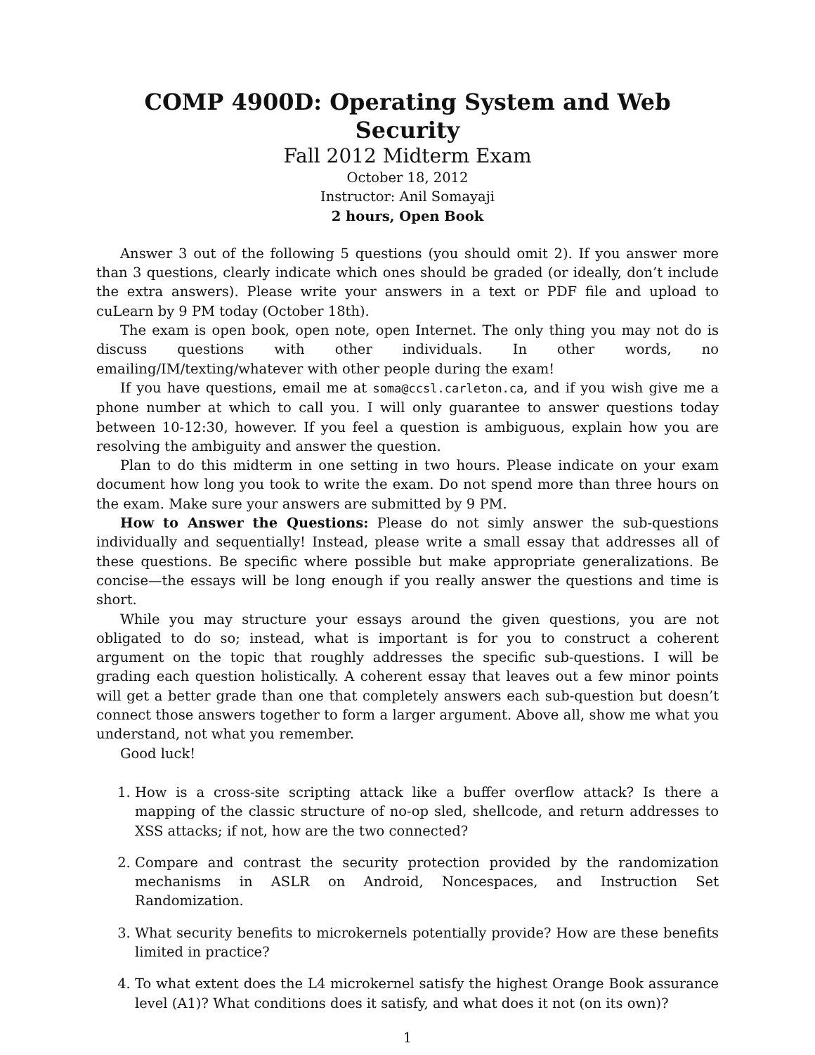COMP 4900D: Operating System and Web Security
Fall 2012 Midterm Exam
October 18, 2012
Instructor: Anil Somayaji
2 hours, Open Book
Answer 3 out of the following 5 questions (you should omit 2). If you answer more than 3 questions, clearly indicate which ones should be graded (or ideally, don’t include the extra answers). Please write your answers in a text or PDF file and upload to cuLearn by 9 PM today (October 18th).
The exam is open book, open note, open Internet. The only thing you may not do is discuss questions with other individuals. In other words, no emailing/IM/texting/whatever with other people during the exam!
If you have questions, email me at soma@ccsl.carleton.ca, and if you wish give me a phone number at which to call you. I will only guarantee to answer questions today between 10-12:30, however. If you feel a question is ambiguous, explain how you are resolving the ambiguity and answer the question.
Plan to do this midterm in one setting in two hours. Please indicate on your exam document how long you took to write the exam. Do not spend more than three hours on the exam. Make sure your answers are submitted by 9 PM.
How to Answer the Questions: Please do not simly answer the sub-questions individually and sequentially! Instead, please write a small essay that addresses all of these questions. Be specific where possible but make appropriate generalizations. Be concise—the essays will be long enough if you really answer the questions and time is short.
While you may structure your essays around the given questions, you are not obligated to do so; instead, what is important is for you to construct a coherent argument on the topic that roughly addresses the specific sub-questions. I will be grading each question holistically. A coherent essay that leaves out a few minor points will get a better grade than one that completely answers each sub-question but doesn’t connect those answers together to form a larger argument. Above all, show me what you understand, not what you remember.
Good luck!
1. How is a cross-site scripting attack like a buffer overflow attack? Is there a mapping of the classic structure of no-op sled, shellcode, and return addresses to XSS attacks; if not, how are the two connected?
2. Compare and contrast the security protection provided by the randomization mechanisms in ASLR on Android, Noncespaces, and Instruction Set Randomization.
3. What security benefits to microkernels potentially provide? How are these benefits limited in practice?
4. To what extent does the L4 microkernel satisfy the highest Orange Book assurance level (A1)? What conditions does it satisfy, and what does it not (on its own)?
1